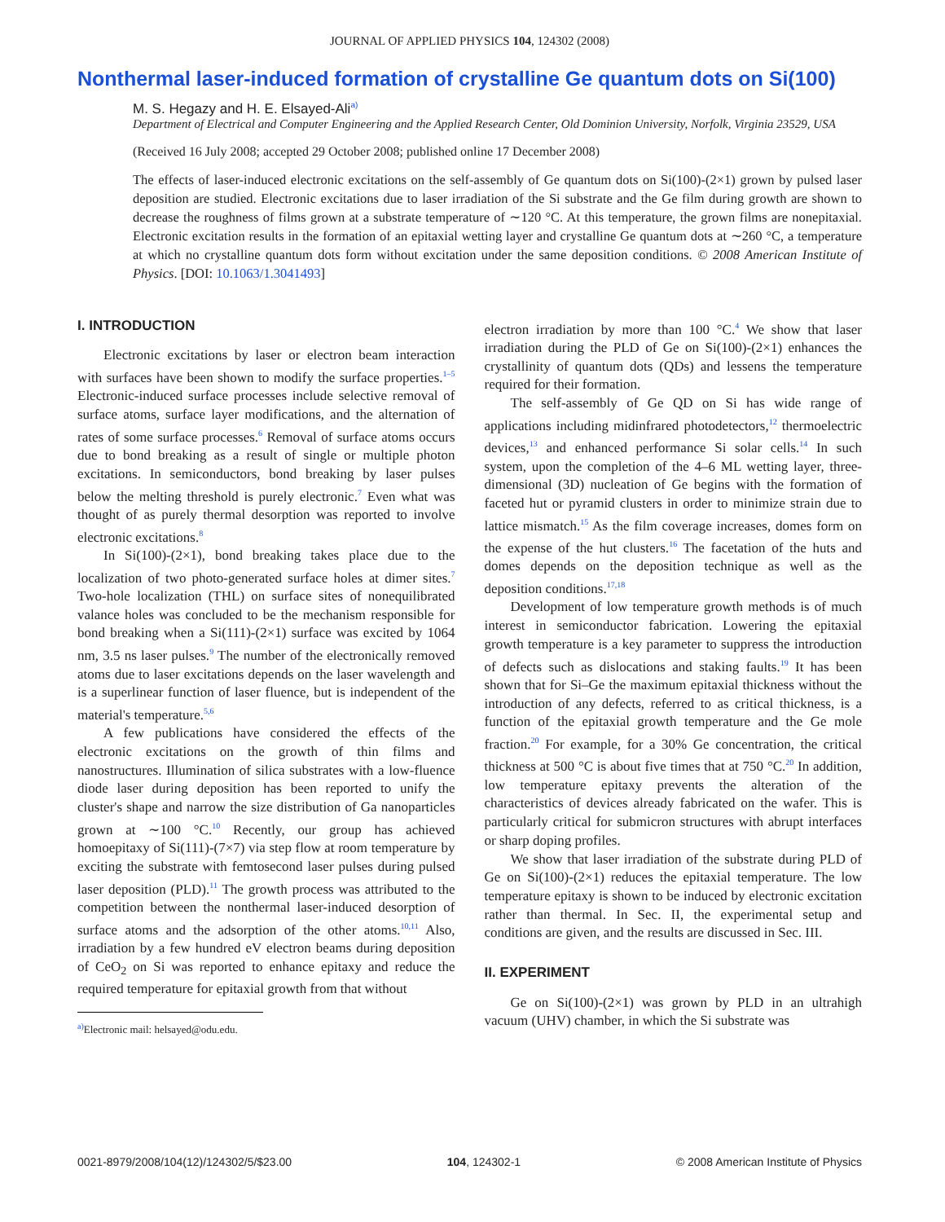JOURNAL OF APPLIED PHYSICS 104, 124302 (2008)
Nonthermal laser-induced formation of crystalline Ge quantum dots on Si(100)
M. S. Hegazy and H. E. Elsayed-Ali<sup>a)</sup>
Department of Electrical and Computer Engineering and the Applied Research Center, Old Dominion University, Norfolk, Virginia 23529, USA
(Received 16 July 2008; accepted 29 October 2008; published online 17 December 2008)
The effects of laser-induced electronic excitations on the self-assembly of Ge quantum dots on Si(100)-(2×1) grown by pulsed laser deposition are studied. Electronic excitations due to laser irradiation of the Si substrate and the Ge film during growth are shown to decrease the roughness of films grown at a substrate temperature of ∼120 °C. At this temperature, the grown films are nonepitaxial. Electronic excitation results in the formation of an epitaxial wetting layer and crystalline Ge quantum dots at ∼260 °C, a temperature at which no crystalline quantum dots form without excitation under the same deposition conditions. © 2008 American Institute of Physics. [DOI: 10.1063/1.3041493]
I. INTRODUCTION
Electronic excitations by laser or electron beam interaction with surfaces have been shown to modify the surface properties.<sup>1–5</sup> Electronic-induced surface processes include selective removal of surface atoms, surface layer modifications, and the alternation of rates of some surface processes.<sup>6</sup> Removal of surface atoms occurs due to bond breaking as a result of single or multiple photon excitations. In semiconductors, bond breaking by laser pulses below the melting threshold is purely electronic.<sup>7</sup> Even what was thought of as purely thermal desorption was reported to involve electronic excitations.<sup>8</sup>
In Si(100)-(2×1), bond breaking takes place due to the localization of two photo-generated surface holes at dimer sites.<sup>7</sup> Two-hole localization (THL) on surface sites of nonequilibrated valance holes was concluded to be the mechanism responsible for bond breaking when a Si(111)-(2×1) surface was excited by 1064 nm, 3.5 ns laser pulses.<sup>9</sup> The number of the electronically removed atoms due to laser excitations depends on the laser wavelength and is a superlinear function of laser fluence, but is independent of the material's temperature.<sup>5,6</sup>
A few publications have considered the effects of the electronic excitations on the growth of thin films and nanostructures. Illumination of silica substrates with a low-fluence diode laser during deposition has been reported to unify the cluster's shape and narrow the size distribution of Ga nanoparticles grown at ∼100 °C.<sup>10</sup> Recently, our group has achieved homoepitaxy of Si(111)-(7×7) via step flow at room temperature by exciting the substrate with femtosecond laser pulses during pulsed laser deposition (PLD).<sup>11</sup> The growth process was attributed to the competition between the nonthermal laser-induced desorption of surface atoms and the adsorption of the other atoms.<sup>10,11</sup> Also, irradiation by a few hundred eV electron beams during deposition of CeO<sub>2</sub> on Si was reported to enhance epitaxy and reduce the required temperature for epitaxial growth from that without
<sup>a)</sup> Electronic mail: helsayed@odu.edu.
electron irradiation by more than 100 °C.<sup>4</sup> We show that laser irradiation during the PLD of Ge on Si(100)-(2×1) enhances the crystallinity of quantum dots (QDs) and lessens the temperature required for their formation.
The self-assembly of Ge QD on Si has wide range of applications including midinfrared photodetectors,<sup>12</sup> thermoelectric devices,<sup>13</sup> and enhanced performance Si solar cells.<sup>14</sup> In such system, upon the completion of the 4–6 ML wetting layer, three-dimensional (3D) nucleation of Ge begins with the formation of faceted hut or pyramid clusters in order to minimize strain due to lattice mismatch.<sup>15</sup> As the film coverage increases, domes form on the expense of the hut clusters.<sup>16</sup> The facetation of the huts and domes depends on the deposition technique as well as the deposition conditions.<sup>17,18</sup>
Development of low temperature growth methods is of much interest in semiconductor fabrication. Lowering the epitaxial growth temperature is a key parameter to suppress the introduction of defects such as dislocations and staking faults.<sup>19</sup> It has been shown that for Si–Ge the maximum epitaxial thickness without the introduction of any defects, referred to as critical thickness, is a function of the epitaxial growth temperature and the Ge mole fraction.<sup>20</sup> For example, for a 30% Ge concentration, the critical thickness at 500 °C is about five times that at 750 °C.<sup>20</sup> In addition, low temperature epitaxy prevents the alteration of the characteristics of devices already fabricated on the wafer. This is particularly critical for submicron structures with abrupt interfaces or sharp doping profiles.
We show that laser irradiation of the substrate during PLD of Ge on Si(100)-(2×1) reduces the epitaxial temperature. The low temperature epitaxy is shown to be induced by electronic excitation rather than thermal. In Sec. II, the experimental setup and conditions are given, and the results are discussed in Sec. III.
II. EXPERIMENT
Ge on Si(100)-(2×1) was grown by PLD in an ultrahigh vacuum (UHV) chamber, in which the Si substrate was
0021-8979/2008/104(12)/124302/5/$23.00 104, 124302-1 © 2008 American Institute of Physics